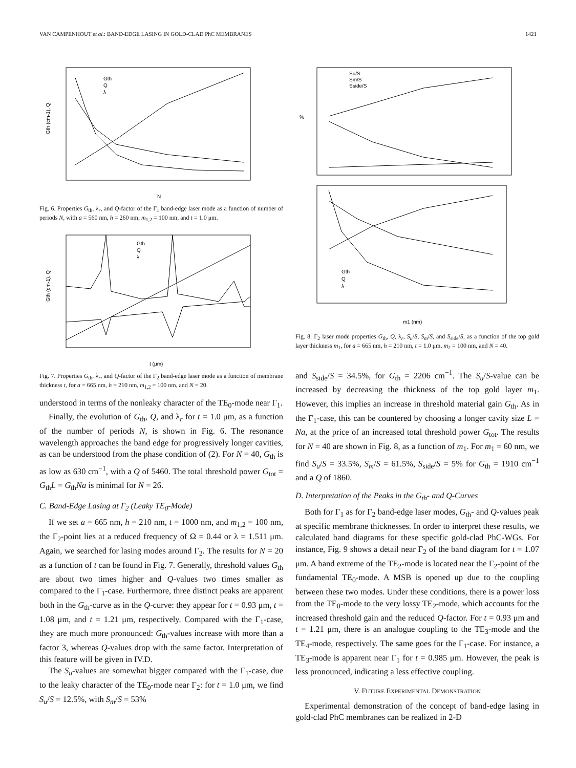VAN CAMPENHOUT et al.: BAND-EDGE LASING IN GOLD-CLAD PhC MEMBRANES 1421
Gth (cm-1), Q
N
Gth
Q
λ
Fig. 6. Properties G<sub>th</sub>, λ<sub>r</sub>, and Q-factor of the Γ<sub>1</sub> band-edge laser mode as a function of number of periods N, with a = 560 nm, h = 260 nm, m<sub>1,2</sub> = 100 nm, and t = 1.0 μm.
Gth (cm-1), Q
t (μm)
Gth
Q
λ
Fig. 7. Properties G<sub>th</sub>, λ<sub>r</sub>, and Q-factor of the Γ<sub>2</sub> band-edge laser mode as a function of membrane thickness t, for a = 665 nm, h = 210 nm, m<sub>1,2</sub> = 100 nm, and N = 20.
understood in terms of the nonleaky character of the TE<sub>0</sub>-mode near Γ<sub>1</sub>.
Finally, the evolution of G<sub>th</sub>, Q, and λ<sub>r</sub> for t = 1.0 μm, as a function of the number of periods N, is shown in Fig. 6. The resonance wavelength approaches the band edge for progressively longer cavities, as can be understood from the phase condition of (2). For N = 40, G<sub>th</sub> is as low as 630 cm<sup>−1</sup>, with a Q of 5460. The total threshold power G<sub>tot</sub> = G<sub>th</sub>L = G<sub>th</sub>Na is minimal for N = 26.
C. Band-Edge Lasing at Γ<sub>2</sub> (Leaky TE<sub>0</sub>-Mode)
If we set a = 665 nm, h = 210 nm, t = 1000 nm, and m<sub>1,2</sub> = 100 nm, the Γ<sub>2</sub>-point lies at a reduced frequency of Ω = 0.44 or λ = 1.511 μm. Again, we searched for lasing modes around Γ<sub>2</sub>. The results for N = 20 as a function of t can be found in Fig. 7. Generally, threshold values G<sub>th</sub> are about two times higher and Q-values two times smaller as compared to the Γ<sub>1</sub>-case. Furthermore, three distinct peaks are apparent both in the G<sub>th</sub>-curve as in the Q-curve: they appear for t = 0.93 μm, t = 1.08 μm, and t = 1.21 μm, respectively. Compared with the Γ<sub>1</sub>-case, they are much more pronounced: G<sub>th</sub>-values increase with more than a factor 3, whereas Q-values drop with the same factor. Interpretation of this feature will be given in IV.D.
The S<sub>u</sub>-values are somewhat bigger compared with the Γ<sub>1</sub>-case, due to the leaky character of the TE<sub>0</sub>-mode near Γ<sub>2</sub>: for t = 1.0 μm, we find S<sub>u</sub>/S = 12.5%, with S<sub>m</sub>/S = 53%
Su/S
Sm/S
Sside/S
%
Gth
Q
λ
m1 (nm)
Fig. 8. Γ<sub>2</sub> laser mode properties G<sub>th</sub>, Q, λ<sub>r</sub>, S<sub>u</sub>/S, S<sub>m</sub>/S, and S<sub>side</sub>/S, as a function of the top gold layer thickness m<sub>1</sub>, for a = 665 nm, h = 210 nm, t = 1.0 μm, m<sub>2</sub> = 100 nm, and N = 40.
and S<sub>side</sub>/S = 34.5%, for G<sub>th</sub> = 2206 cm<sup>−1</sup>. The S<sub>u</sub>/S-value can be increased by decreasing the thickness of the top gold layer m<sub>1</sub>. However, this implies an increase in threshold material gain G<sub>th</sub>. As in the Γ<sub>1</sub>-case, this can be countered by choosing a longer cavity size L = Na, at the price of an increased total threshold power G<sub>tot</sub>. The results for N = 40 are shown in Fig. 8, as a function of m<sub>1</sub>. For m<sub>1</sub> = 60 nm, we find S<sub>u</sub>/S = 33.5%, S<sub>m</sub>/S = 61.5%, S<sub>side</sub>/S = 5% for G<sub>th</sub> = 1910 cm<sup>−1</sup> and a Q of 1860.
D. Interpretation of the Peaks in the G<sub>th</sub>- and Q-Curves
Both for Γ<sub>1</sub> as for Γ<sub>2</sub> band-edge laser modes, G<sub>th</sub>- and Q-values peak at specific membrane thicknesses. In order to interpret these results, we calculated band diagrams for these specific gold-clad PhC-WGs. For instance, Fig. 9 shows a detail near Γ<sub>2</sub> of the band diagram for t = 1.07 μm. A band extreme of the TE<sub>2</sub>-mode is located near the Γ<sub>2</sub>-point of the fundamental TE<sub>0</sub>-mode. A MSB is opened up due to the coupling between these two modes. Under these conditions, there is a power loss from the TE<sub>0</sub>-mode to the very lossy TE<sub>2</sub>-mode, which accounts for the increased threshold gain and the reduced Q-factor. For t = 0.93 μm and t = 1.21 μm, there is an analogue coupling to the TE<sub>3</sub>-mode and the TE<sub>4</sub>-mode, respectively. The same goes for the Γ<sub>1</sub>-case. For instance, a TE<sub>3</sub>-mode is apparent near Γ<sub>1</sub> for t = 0.985 μm. However, the peak is less pronounced, indicating a less effective coupling.
V. FUTURE EXPERIMENTAL DEMONSTRATION
Experimental demonstration of the concept of band-edge lasing in gold-clad PhC membranes can be realized in 2-D